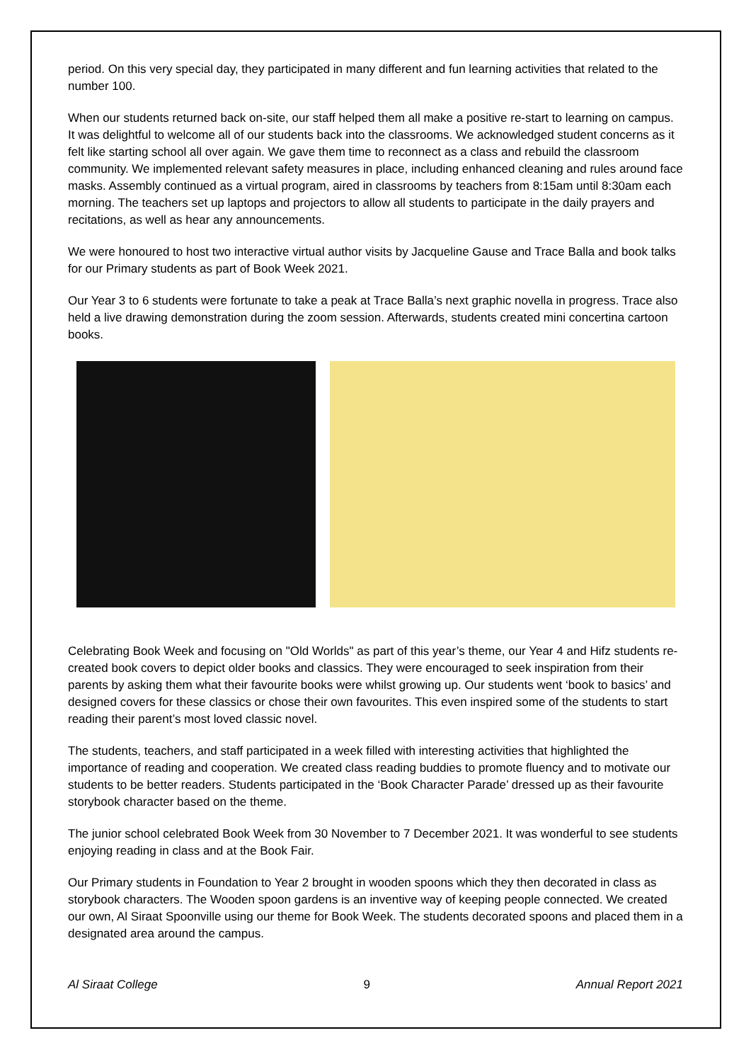period. On this very special day, they participated in many different and fun learning activities that related to the number 100.
When our students returned back on-site, our staff helped them all make a positive re-start to learning on campus. It was delightful to welcome all of our students back into the classrooms. We acknowledged student concerns as it felt like starting school all over again. We gave them time to reconnect as a class and rebuild the classroom community. We implemented relevant safety measures in place, including enhanced cleaning and rules around face masks. Assembly continued as a virtual program, aired in classrooms by teachers from 8:15am until 8:30am each morning. The teachers set up laptops and projectors to allow all students to participate in the daily prayers and recitations, as well as hear any announcements.
We were honoured to host two interactive virtual author visits by Jacqueline Gause and Trace Balla and book talks for our Primary students as part of Book Week 2021.
Our Year 3 to 6 students were fortunate to take a peak at Trace Balla’s next graphic novella in progress. Trace also held a live drawing demonstration during the zoom session. Afterwards, students created mini concertina cartoon books.
Celebrating Book Week and focusing on "Old Worlds" as part of this year’s theme, our Year 4 and Hifz students re-created book covers to depict older books and classics. They were encouraged to seek inspiration from their parents by asking them what their favourite books were whilst growing up. Our students went ‘book to basics’ and designed covers for these classics or chose their own favourites. This even inspired some of the students to start reading their parent’s most loved classic novel.
The students, teachers, and staff participated in a week filled with interesting activities that highlighted the importance of reading and cooperation. We created class reading buddies to promote fluency and to motivate our students to be better readers. Students participated in the ‘Book Character Parade’ dressed up as their favourite storybook character based on the theme.
The junior school celebrated Book Week from 30 November to 7 December 2021. It was wonderful to see students enjoying reading in class and at the Book Fair.
Our Primary students in Foundation to Year 2 brought in wooden spoons which they then decorated in class as storybook characters. The Wooden spoon gardens is an inventive way of keeping people connected. We created our own, Al Siraat Spoonville using our theme for Book Week. The students decorated spoons and placed them in a designated area around the campus.
Al Siraat College 9 Annual Report 2021